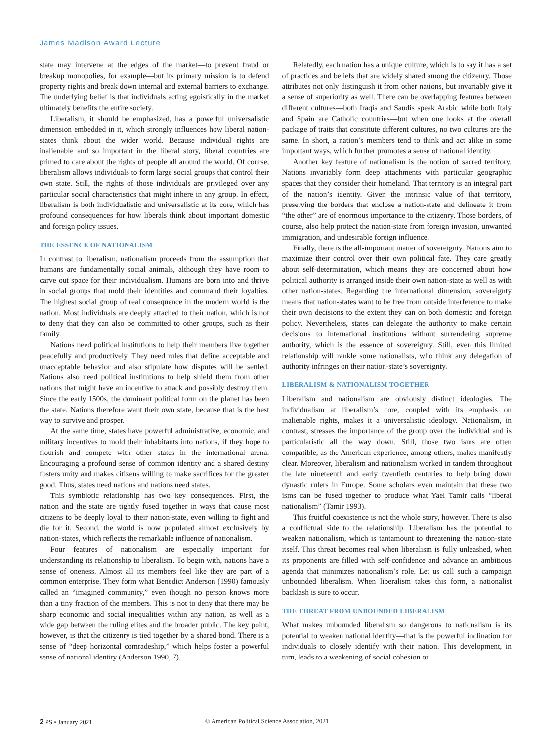James Madison Award Lecture
state may intervene at the edges of the market—to prevent fraud or breakup monopolies, for example—but its primary mission is to defend property rights and break down internal and external barriers to exchange. The underlying belief is that individuals acting egoistically in the market ultimately benefits the entire society.
Liberalism, it should be emphasized, has a powerful universalistic dimension embedded in it, which strongly influences how liberal nation-states think about the wider world. Because individual rights are inalienable and so important in the liberal story, liberal countries are primed to care about the rights of people all around the world. Of course, liberalism allows individuals to form large social groups that control their own state. Still, the rights of those individuals are privileged over any particular social characteristics that might inhere in any group. In effect, liberalism is both individualistic and universalistic at its core, which has profound consequences for how liberals think about important domestic and foreign policy issues.
THE ESSENCE OF NATIONALISM
In contrast to liberalism, nationalism proceeds from the assumption that humans are fundamentally social animals, although they have room to carve out space for their individualism. Humans are born into and thrive in social groups that mold their identities and command their loyalties. The highest social group of real consequence in the modern world is the nation. Most individuals are deeply attached to their nation, which is not to deny that they can also be committed to other groups, such as their family.
Nations need political institutions to help their members live together peacefully and productively. They need rules that define acceptable and unacceptable behavior and also stipulate how disputes will be settled. Nations also need political institutions to help shield them from other nations that might have an incentive to attack and possibly destroy them. Since the early 1500s, the dominant political form on the planet has been the state. Nations therefore want their own state, because that is the best way to survive and prosper.
At the same time, states have powerful administrative, economic, and military incentives to mold their inhabitants into nations, if they hope to flourish and compete with other states in the international arena. Encouraging a profound sense of common identity and a shared destiny fosters unity and makes citizens willing to make sacrifices for the greater good. Thus, states need nations and nations need states.
This symbiotic relationship has two key consequences. First, the nation and the state are tightly fused together in ways that cause most citizens to be deeply loyal to their nation-state, even willing to fight and die for it. Second, the world is now populated almost exclusively by nation-states, which reflects the remarkable influence of nationalism.
Four features of nationalism are especially important for understanding its relationship to liberalism. To begin with, nations have a sense of oneness. Almost all its members feel like they are part of a common enterprise. They form what Benedict Anderson (1990) famously called an “imagined community,” even though no person knows more than a tiny fraction of the members. This is not to deny that there may be sharp economic and social inequalities within any nation, as well as a wide gap between the ruling elites and the broader public. The key point, however, is that the citizenry is tied together by a shared bond. There is a sense of “deep horizontal comradeship,” which helps foster a powerful sense of national identity (Anderson 1990, 7).
Relatedly, each nation has a unique culture, which is to say it has a set of practices and beliefs that are widely shared among the citizenry. Those attributes not only distinguish it from other nations, but invariably give it a sense of superiority as well. There can be overlapping features between different cultures—both Iraqis and Saudis speak Arabic while both Italy and Spain are Catholic countries—but when one looks at the overall package of traits that constitute different cultures, no two cultures are the same. In short, a nation’s members tend to think and act alike in some important ways, which further promotes a sense of national identity.
Another key feature of nationalism is the notion of sacred territory. Nations invariably form deep attachments with particular geographic spaces that they consider their homeland. That territory is an integral part of the nation’s identity. Given the intrinsic value of that territory, preserving the borders that enclose a nation-state and delineate it from “the other” are of enormous importance to the citizenry. Those borders, of course, also help protect the nation-state from foreign invasion, unwanted immigration, and undesirable foreign influence.
Finally, there is the all-important matter of sovereignty. Nations aim to maximize their control over their own political fate. They care greatly about self-determination, which means they are concerned about how political authority is arranged inside their own nation-state as well as with other nation-states. Regarding the international dimension, sovereignty means that nation-states want to be free from outside interference to make their own decisions to the extent they can on both domestic and foreign policy. Nevertheless, states can delegate the authority to make certain decisions to international institutions without surrendering supreme authority, which is the essence of sovereignty. Still, even this limited relationship will rankle some nationalists, who think any delegation of authority infringes on their nation-state’s sovereignty.
LIBERALISM & NATIONALISM TOGETHER
Liberalism and nationalism are obviously distinct ideologies. The individualism at liberalism’s core, coupled with its emphasis on inalienable rights, makes it a universalistic ideology. Nationalism, in contrast, stresses the importance of the group over the individual and is particularistic all the way down. Still, those two isms are often compatible, as the American experience, among others, makes manifestly clear. Moreover, liberalism and nationalism worked in tandem throughout the late nineteenth and early twentieth centuries to help bring down dynastic rulers in Europe. Some scholars even maintain that these two isms can be fused together to produce what Yael Tamir calls “liberal nationalism” (Tamir 1993).
This fruitful coexistence is not the whole story, however. There is also a conflictual side to the relationship. Liberalism has the potential to weaken nationalism, which is tantamount to threatening the nation-state itself. This threat becomes real when liberalism is fully unleashed, when its proponents are filled with self-confidence and advance an ambitious agenda that minimizes nationalism’s role. Let us call such a campaign unbounded liberalism. When liberalism takes this form, a nationalist backlash is sure to occur.
THE THREAT FROM UNBOUNDED LIBERALISM
What makes unbounded liberalism so dangerous to nationalism is its potential to weaken national identity—that is the powerful inclination for individuals to closely identify with their nation. This development, in turn, leads to a weakening of social cohesion or
2 PS • January 2021 © American Political Science Association, 2021